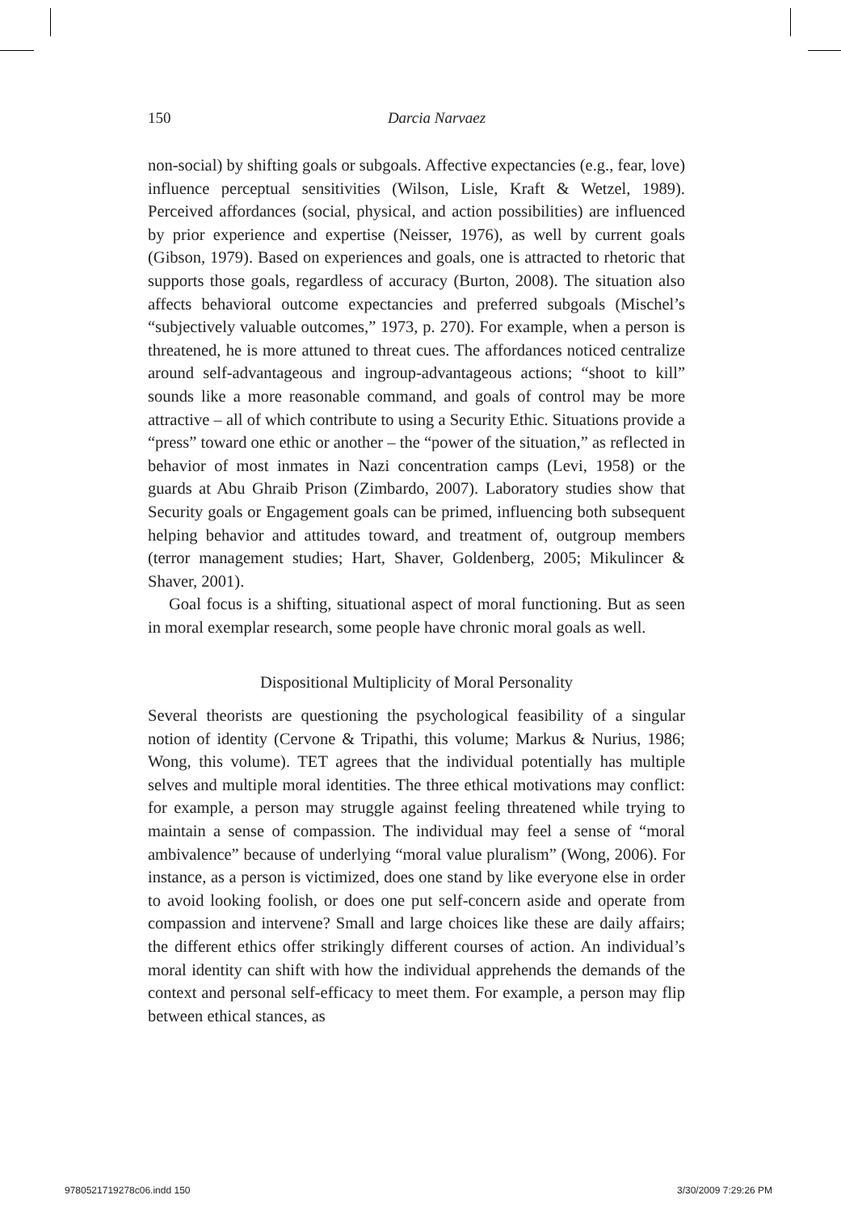150
Darcia Narvaez
non-social) by shifting goals or subgoals. Affective expectancies (e.g., fear, love) influence perceptual sensitivities (Wilson, Lisle, Kraft & Wetzel, 1989). Perceived affordances (social, physical, and action possibilities) are influenced by prior experience and expertise (Neisser, 1976), as well by current goals (Gibson, 1979). Based on experiences and goals, one is attracted to rhetoric that supports those goals, regardless of accuracy (Burton, 2008). The situation also affects behavioral outcome expectancies and preferred subgoals (Mischel’s “subjectively valuable outcomes,” 1973, p. 270). For example, when a person is threatened, he is more attuned to threat cues. The affordances noticed centralize around self-advantageous and ingroup-advantageous actions; “shoot to kill” sounds like a more reasonable command, and goals of control may be more attractive – all of which contribute to using a Security Ethic. Situations provide a “press” toward one ethic or another – the “power of the situation,” as reflected in behavior of most inmates in Nazi concentration camps (Levi, 1958) or the guards at Abu Ghraib Prison (Zimbardo, 2007). Laboratory studies show that Security goals or Engagement goals can be primed, influencing both subsequent helping behavior and attitudes toward, and treatment of, outgroup members (terror management studies; Hart, Shaver, Goldenberg, 2005; Mikulincer & Shaver, 2001).
Goal focus is a shifting, situational aspect of moral functioning. But as seen in moral exemplar research, some people have chronic moral goals as well.
Dispositional Multiplicity of Moral Personality
Several theorists are questioning the psychological feasibility of a singular notion of identity (Cervone & Tripathi, this volume; Markus & Nurius, 1986; Wong, this volume). TET agrees that the individual potentially has multiple selves and multiple moral identities. The three ethical motivations may conflict: for example, a person may struggle against feeling threatened while trying to maintain a sense of compassion. The individual may feel a sense of “moral ambivalence” because of underlying “moral value pluralism” (Wong, 2006). For instance, as a person is victimized, does one stand by like everyone else in order to avoid looking foolish, or does one put self-concern aside and operate from compassion and intervene? Small and large choices like these are daily affairs; the different ethics offer strikingly different courses of action. An individual’s moral identity can shift with how the individual apprehends the demands of the context and personal self-efficacy to meet them. For example, a person may flip between ethical stances, as
9780521719278c06.indd 150 3/30/2009 7:29:26 PM